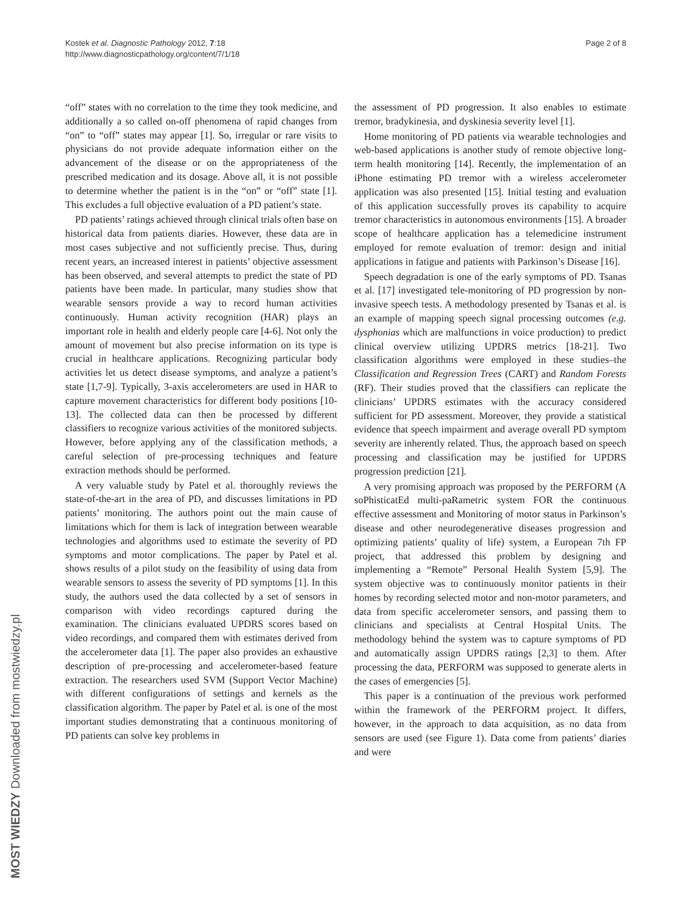Kostek et al. Diagnostic Pathology 2012, 7:18
http://www.diagnosticpathology.org/content/7/1/18
Page 2 of 8
“off” states with no correlation to the time they took medicine, and additionally a so called on-off phenomena of rapid changes from “on” to “off” states may appear [1]. So, irregular or rare visits to physicians do not provide adequate information either on the advancement of the disease or on the appropriateness of the prescribed medication and its dosage. Above all, it is not possible to determine whether the patient is in the “on” or “off” state [1]. This excludes a full objective evaluation of a PD patient’s state.
PD patients’ ratings achieved through clinical trials often base on historical data from patients diaries. However, these data are in most cases subjective and not sufficiently precise. Thus, during recent years, an increased interest in patients’ objective assessment has been observed, and several attempts to predict the state of PD patients have been made. In particular, many studies show that wearable sensors provide a way to record human activities continuously. Human activity recognition (HAR) plays an important role in health and elderly people care [4-6]. Not only the amount of movement but also precise information on its type is crucial in healthcare applications. Recognizing particular body activities let us detect disease symptoms, and analyze a patient’s state [1,7-9]. Typically, 3-axis accelerometers are used in HAR to capture movement characteristics for different body positions [10-13]. The collected data can then be processed by different classifiers to recognize various activities of the monitored subjects. However, before applying any of the classification methods, a careful selection of pre-processing techniques and feature extraction methods should be performed.
A very valuable study by Patel et al. thoroughly reviews the state-of-the-art in the area of PD, and discusses limitations in PD patients’ monitoring. The authors point out the main cause of limitations which for them is lack of integration between wearable technologies and algorithms used to estimate the severity of PD symptoms and motor complications. The paper by Patel et al. shows results of a pilot study on the feasibility of using data from wearable sensors to assess the severity of PD symptoms [1]. In this study, the authors used the data collected by a set of sensors in comparison with video recordings captured during the examination. The clinicians evaluated UPDRS scores based on video recordings, and compared them with estimates derived from the accelerometer data [1]. The paper also provides an exhaustive description of pre-processing and accelerometer-based feature extraction. The researchers used SVM (Support Vector Machine) with different configurations of settings and kernels as the classification algorithm. The paper by Patel et al. is one of the most important studies demonstrating that a continuous monitoring of PD patients can solve key problems in
the assessment of PD progression. It also enables to estimate tremor, bradykinesia, and dyskinesia severity level [1].
Home monitoring of PD patients via wearable technologies and web-based applications is another study of remote objective long-term health monitoring [14]. Recently, the implementation of an iPhone estimating PD tremor with a wireless accelerometer application was also presented [15]. Initial testing and evaluation of this application successfully proves its capability to acquire tremor characteristics in autonomous environments [15]. A broader scope of healthcare application has a telemedicine instrument employed for remote evaluation of tremor: design and initial applications in fatigue and patients with Parkinson’s Disease [16].
Speech degradation is one of the early symptoms of PD. Tsanas et al. [17] investigated tele-monitoring of PD progression by non-invasive speech tests. A methodology presented by Tsanas et al. is an example of mapping speech signal processing outcomes (e.g. dysphonias which are malfunctions in voice production) to predict clinical overview utilizing UPDRS metrics [18-21]. Two classification algorithms were employed in these studies–the Classification and Regression Trees (CART) and Random Forests (RF). Their studies proved that the classifiers can replicate the clinicians’ UPDRS estimates with the accuracy considered sufficient for PD assessment. Moreover, they provide a statistical evidence that speech impairment and average overall PD symptom severity are inherently related. Thus, the approach based on speech processing and classification may be justified for UPDRS progression prediction [21].
A very promising approach was proposed by the PERFORM (A soPhisticatEd multi-paRametric system FOR the continuous effective assessment and Monitoring of motor status in Parkinson’s disease and other neurodegenerative diseases progression and optimizing patients’ quality of life) system, a European 7th FP project, that addressed this problem by designing and implementing a “Remote” Personal Health System [5,9]. The system objective was to continuously monitor patients in their homes by recording selected motor and non-motor parameters, and data from specific accelerometer sensors, and passing them to clinicians and specialists at Central Hospital Units. The methodology behind the system was to capture symptoms of PD and automatically assign UPDRS ratings [2,3] to them. After processing the data, PERFORM was supposed to generate alerts in the cases of emergencies [5].
This paper is a continuation of the previous work performed within the framework of the PERFORM project. It differs, however, in the approach to data acquisition, as no data from sensors are used (see Figure 1). Data come from patients’ diaries and were
MOST WIEDZY Downloaded from mostwiedzy.pl